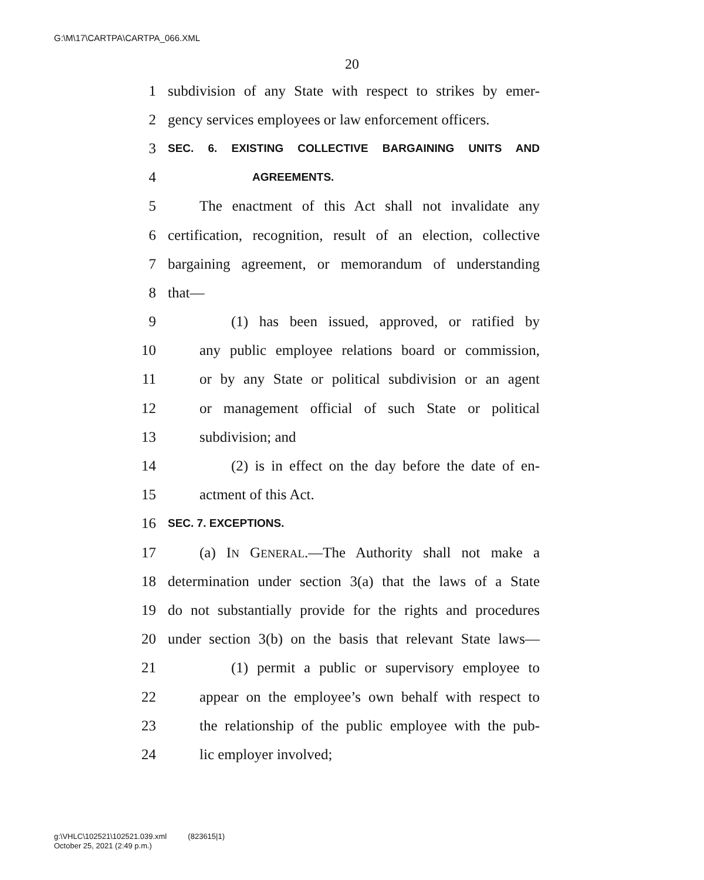G:\M\17\CARTPA\CARTPA_066.XML
20
1 subdivision of any State with respect to strikes by emer-
2 gency services employees or law enforcement officers.
3 SEC. 6. EXISTING COLLECTIVE BARGAINING UNITS AND
4 AGREEMENTS.
5 The enactment of this Act shall not invalidate any
6 certification, recognition, result of an election, collective
7 bargaining agreement, or memorandum of understanding
8 that—
9 (1) has been issued, approved, or ratified by
10 any public employee relations board or commission,
11 or by any State or political subdivision or an agent
12 or management official of such State or political
13 subdivision; and
14 (2) is in effect on the day before the date of en-
15 actment of this Act.
16 SEC. 7. EXCEPTIONS.
17 (a) IN GENERAL.—The Authority shall not make a
18 determination under section 3(a) that the laws of a State
19 do not substantially provide for the rights and procedures
20 under section 3(b) on the basis that relevant State laws—
21 (1) permit a public or supervisory employee to
22 appear on the employee’s own behalf with respect to
23 the relationship of the public employee with the pub-
24 lic employer involved;
g:\VHLC\102521\102521.039.xml (823615|1)
October 25, 2021 (2:49 p.m.)